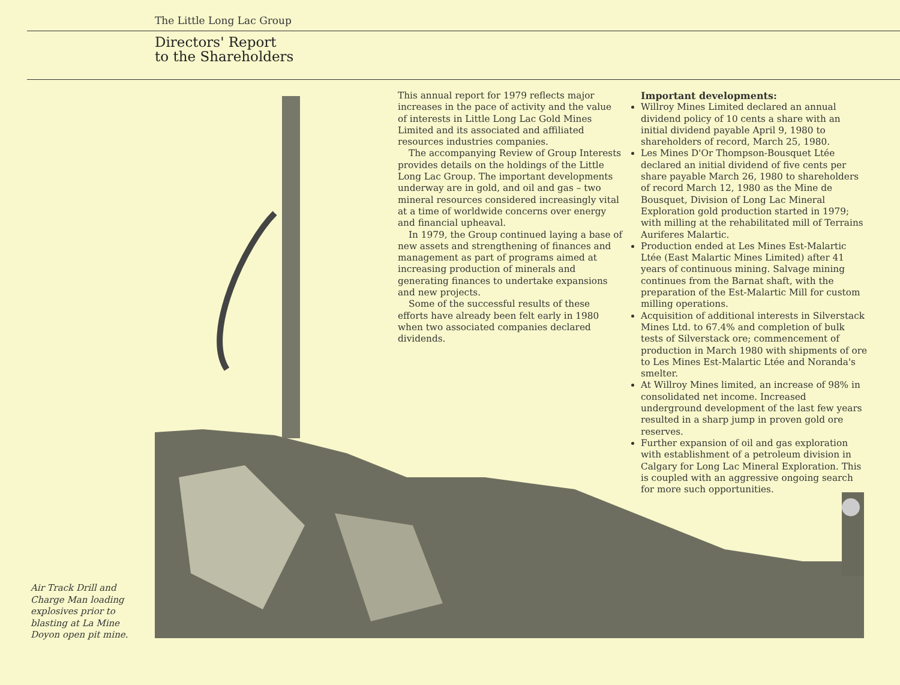The Little Long Lac Group
Directors' Report
to the Shareholders
This annual report for 1979 reflects major increases in the pace of activity and the value of interests in Little Long Lac Gold Mines Limited and its associated and affiliated resources industries companies.
The accompanying Review of Group Interests provides details on the holdings of the Little Long Lac Group. The important developments underway are in gold, and oil and gas – two mineral resources considered increasingly vital at a time of worldwide concerns over energy and financial upheaval.
In 1979, the Group continued laying a base of new assets and strengthening of finances and management as part of programs aimed at increasing production of minerals and generating finances to undertake expansions and new projects.
Some of the successful results of these efforts have already been felt early in 1980 when two associated companies declared dividends.
Important developments:
Willroy Mines Limited declared an annual dividend policy of 10 cents a share with an initial dividend payable April 9, 1980 to shareholders of record, March 25, 1980.
Les Mines D'Or Thompson-Bousquet Ltée declared an initial dividend of five cents per share payable March 26, 1980 to shareholders of record March 12, 1980 as the Mine de Bousquet, Division of Long Lac Mineral Exploration gold production started in 1979; with milling at the rehabilitated mill of Terrains Auriferes Malartic.
Production ended at Les Mines Est-Malartic Ltée (East Malartic Mines Limited) after 41 years of continuous mining. Salvage mining continues from the Barnat shaft, with the preparation of the Est-Malartic Mill for custom milling operations.
Acquisition of additional interests in Silverstack Mines Ltd. to 67.4% and completion of bulk tests of Silverstack ore; commencement of production in March 1980 with shipments of ore to Les Mines Est-Malartic Ltée and Noranda's smelter.
At Willroy Mines limited, an increase of 98% in consolidated net income. Increased underground development of the last few years resulted in a sharp jump in proven gold ore reserves.
Further expansion of oil and gas exploration with establishment of a petroleum division in Calgary for Long Lac Mineral Exploration. This is coupled with an aggressive ongoing search for more such opportunities.
Air Track Drill and Charge Man loading explosives prior to blasting at La Mine Doyon open pit mine.